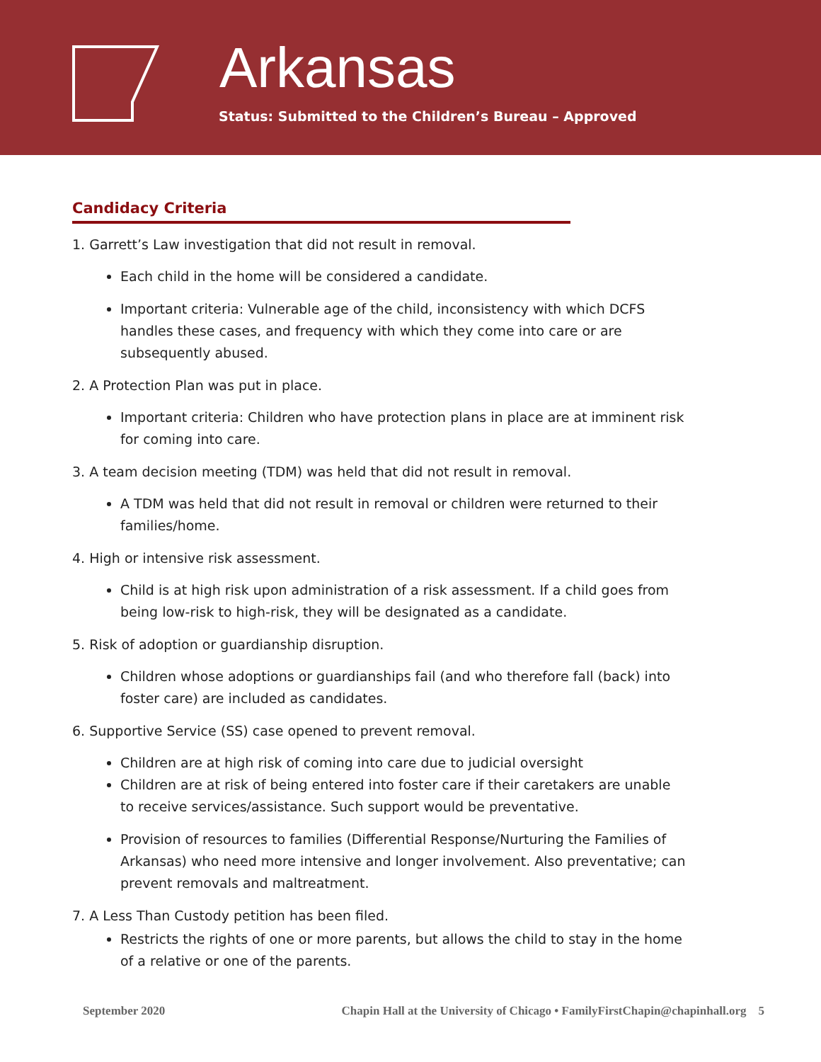Arkansas
Status: Submitted to the Children’s Bureau – Approved
Candidacy Criteria
1. Garrett’s Law investigation that did not result in removal.
Each child in the home will be considered a candidate.
Important criteria: Vulnerable age of the child, inconsistency with which DCFS handles these cases, and frequency with which they come into care or are subsequently abused.
2. A Protection Plan was put in place.
Important criteria: Children who have protection plans in place are at imminent risk for coming into care.
3. A team decision meeting (TDM) was held that did not result in removal.
A TDM was held that did not result in removal or children were returned to their families/home.
4. High or intensive risk assessment.
Child is at high risk upon administration of a risk assessment. If a child goes from being low-risk to high-risk, they will be designated as a candidate.
5. Risk of adoption or guardianship disruption.
Children whose adoptions or guardianships fail (and who therefore fall (back) into foster care) are included as candidates.
6. Supportive Service (SS) case opened to prevent removal.
Children are at high risk of coming into care due to judicial oversight
Children are at risk of being entered into foster care if their caretakers are unable to receive services/assistance. Such support would be preventative.
Provision of resources to families (Differential Response/Nurturing the Families of Arkansas) who need more intensive and longer involvement. Also preventative; can prevent removals and maltreatment.
7. A Less Than Custody petition has been filed.
Restricts the rights of one or more parents, but allows the child to stay in the home of a relative or one of the parents.
September 2020 Chapin Hall at the University of Chicago • FamilyFirstChapin@chapinhall.org 5